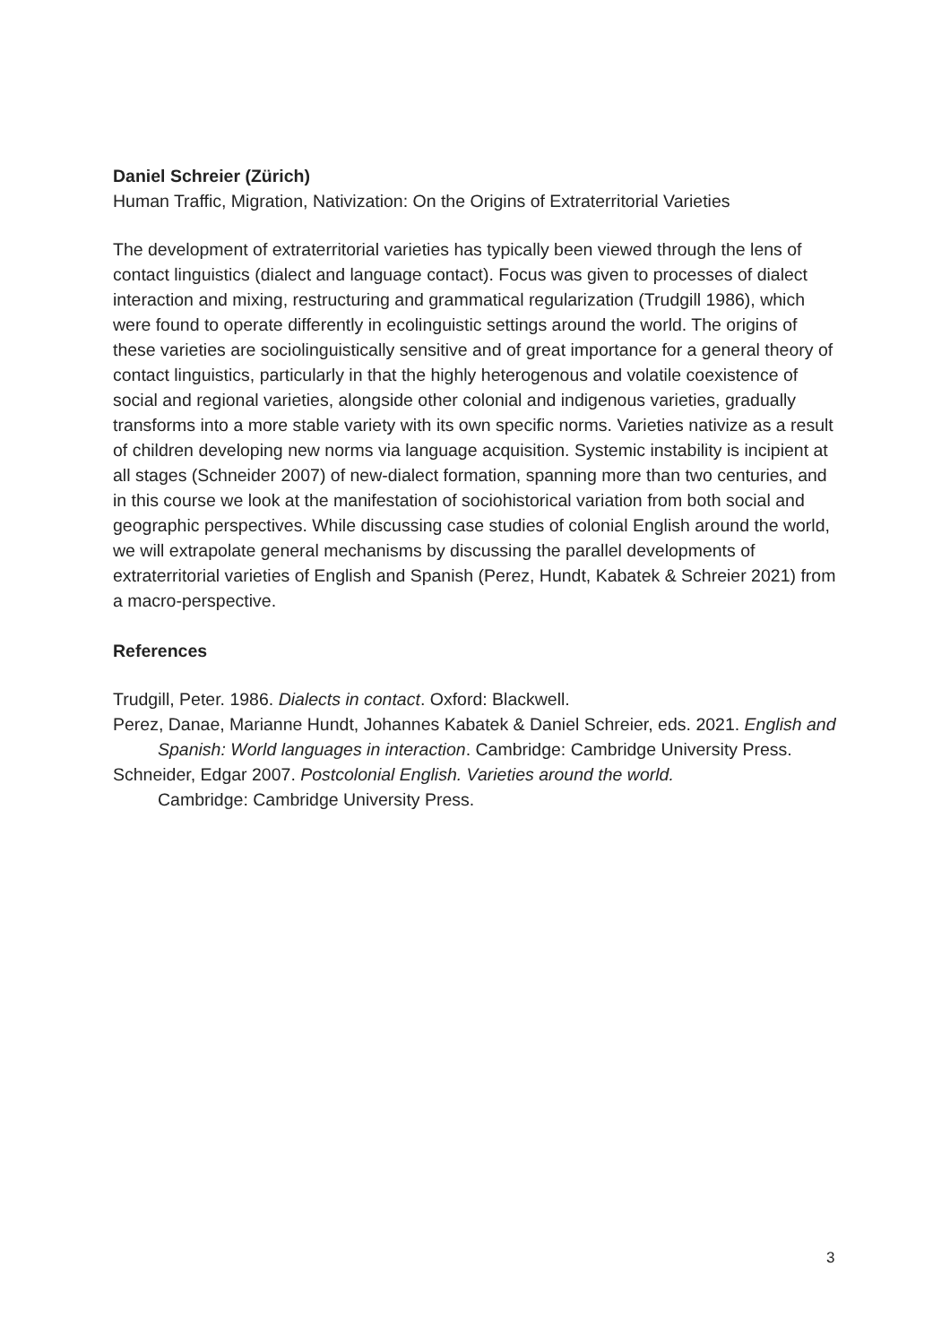Daniel Schreier (Zürich)
Human Traffic, Migration, Nativization: On the Origins of Extraterritorial Varieties
The development of extraterritorial varieties has typically been viewed through the lens of contact linguistics (dialect and language contact). Focus was given to processes of dialect interaction and mixing, restructuring and grammatical regularization (Trudgill 1986), which were found to operate differently in ecolinguistic settings around the world. The origins of these varieties are sociolinguistically sensitive and of great importance for a general theory of contact linguistics, particularly in that the highly heterogenous and volatile coexistence of social and regional varieties, alongside other colonial and indigenous varieties, gradually transforms into a more stable variety with its own specific norms. Varieties nativize as a result of children developing new norms via language acquisition. Systemic instability is incipient at all stages (Schneider 2007) of new-dialect formation, spanning more than two centuries, and in this course we look at the manifestation of sociohistorical variation from both social and geographic perspectives. While discussing case studies of colonial English around the world, we will extrapolate general mechanisms by discussing the parallel developments of extraterritorial varieties of English and Spanish (Perez, Hundt, Kabatek & Schreier 2021) from a macro-perspective.
References
Trudgill, Peter. 1986. Dialects in contact. Oxford: Blackwell.
Perez, Danae, Marianne Hundt, Johannes Kabatek & Daniel Schreier, eds. 2021. English and Spanish: World languages in interaction. Cambridge: Cambridge University Press.
Schneider, Edgar 2007. Postcolonial English. Varieties around the world. Cambridge: Cambridge University Press.
3